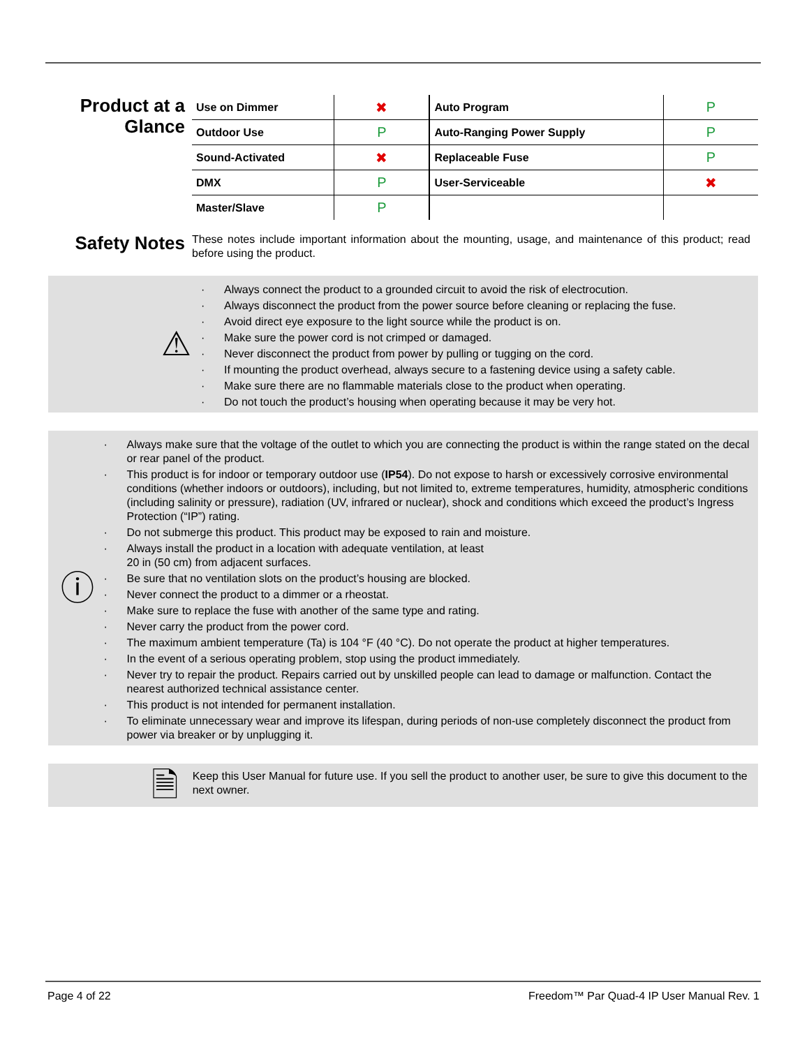Product at a Glance
| Use on Dimmer | ✖ | Auto Program | P |
| Outdoor Use | P | Auto-Ranging Power Supply | P |
| Sound-Activated | ✖ | Replaceable Fuse | P |
| DMX | P | User-Serviceable | ✖ |
| Master/Slave | P | | |
Safety Notes
These notes include important information about the mounting, usage, and maintenance of this product; read before using the product.
⚠
· Always connect the product to a grounded circuit to avoid the risk of electrocution.
· Always disconnect the product from the power source before cleaning or replacing the fuse.
· Avoid direct eye exposure to the light source while the product is on.
· Make sure the power cord is not crimped or damaged.
· Never disconnect the product from power by pulling or tugging on the cord.
· If mounting the product overhead, always secure to a fastening device using a safety cable.
· Make sure there are no flammable materials close to the product when operating.
· Do not touch the product’s housing when operating because it may be very hot.
ⓘ
· Always make sure that the voltage of the outlet to which you are connecting the product is within the range stated on the decal or rear panel of the product.
· This product is for indoor or temporary outdoor use (IP54). Do not expose to harsh or excessively corrosive environmental conditions (whether indoors or outdoors), including, but not limited to, extreme temperatures, humidity, atmospheric conditions (including salinity or pressure), radiation (UV, infrared or nuclear), shock and conditions which exceed the product’s Ingress Protection (“IP”) rating.
· Do not submerge this product. This product may be exposed to rain and moisture.
· Always install the product in a location with adequate ventilation, at least
20 in (50 cm) from adjacent surfaces.
· Be sure that no ventilation slots on the product’s housing are blocked.
· Never connect the product to a dimmer or a rheostat.
· Make sure to replace the fuse with another of the same type and rating.
· Never carry the product from the power cord.
· The maximum ambient temperature (Ta) is 104 °F (40 °C). Do not operate the product at higher temperatures.
· In the event of a serious operating problem, stop using the product immediately.
· Never try to repair the product. Repairs carried out by unskilled people can lead to damage or malfunction. Contact the nearest authorized technical assistance center.
· This product is not intended for permanent installation.
· To eliminate unnecessary wear and improve its lifespan, during periods of non-use completely disconnect the product from power via breaker or by unplugging it.
🗎
Keep this User Manual for future use. If you sell the product to another user, be sure to give this document to the next owner.
Page 4 of 22 Freedom™ Par Quad-4 IP User Manual Rev. 1